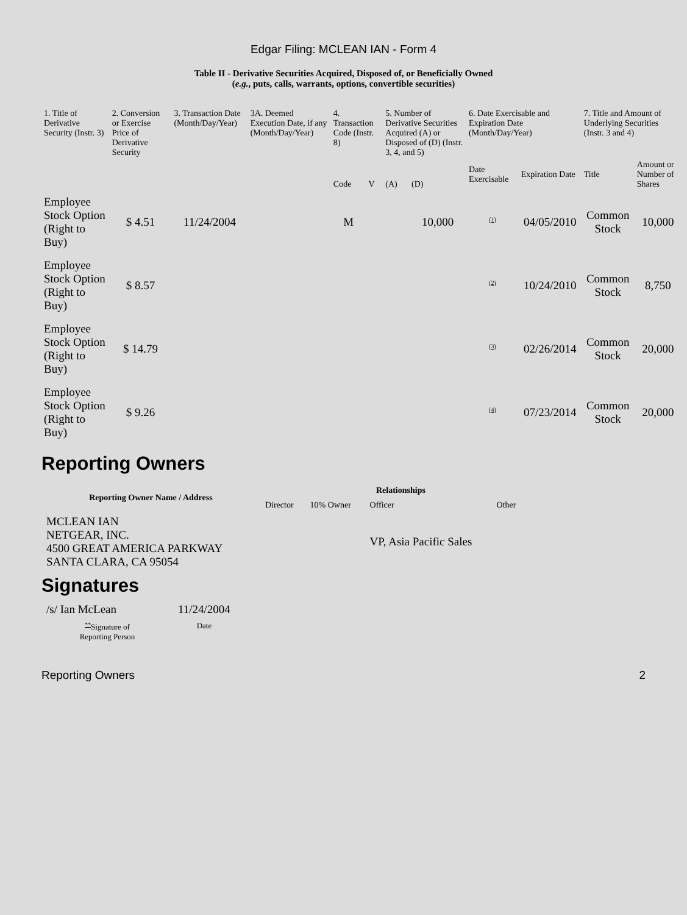Edgar Filing: MCLEAN IAN - Form 4
Table II - Derivative Securities Acquired, Disposed of, or Beneficially Owned
(e.g., puts, calls, warrants, options, convertible securities)
| 1. Title of Derivative Security (Instr. 3) | 2. Conversion or Exercise Price of Derivative Security | 3. Transaction Date (Month/Day/Year) | 3A. Deemed Execution Date, if any (Month/Day/Year) | 4. Transaction Code (Instr. 8) | | 5. Number of Derivative Securities Acquired (A) or Disposed of (D) (Instr. 3, 4, and 5) | | 6. Date Exercisable and Expiration Date (Month/Day/Year) | | 7. Title and Amount of Underlying Securities (Instr. 3 and 4) | |
| --- | --- | --- | --- | --- | --- | --- | --- | --- | --- | --- | --- |
| | | | | Code | V | (A) | (D) | Date Exercisable | Expiration Date | Title | Amount or Number of Shares |
| Employee Stock Option (Right to Buy) | $ 4.51 | 11/24/2004 | | M | | | 10,000 | <sup>(1)</sup> | 04/05/2010 | Common Stock | 10,000 |
| Employee Stock Option (Right to Buy) | $ 8.57 | | | | | | | <sup>(2)</sup> | 10/24/2010 | Common Stock | 8,750 |
| Employee Stock Option (Right to Buy) | $ 14.79 | | | | | | | <sup>(3)</sup> | 02/26/2014 | Common Stock | 20,000 |
| Employee Stock Option (Right to Buy) | $ 9.26 | | | | | | | <sup>(4)</sup> | 07/23/2014 | Common Stock | 20,000 |
Reporting Owners
| Reporting Owner Name / Address | Relationships | | | |
| --- | --- | --- | --- | --- |
| | Director | 10% Owner | Officer | Other |
| MCLEAN IAN NETGEAR, INC. 4500 GREAT AMERICA PARKWAY SANTA CLARA, CA 95054 | | | VP, Asia Pacific Sales | |
Signatures
| /s/ Ian McLean | 11/24/2004 |
| <sup>**</sup> Signature of Reporting Person | Date |
Reporting Owners 2